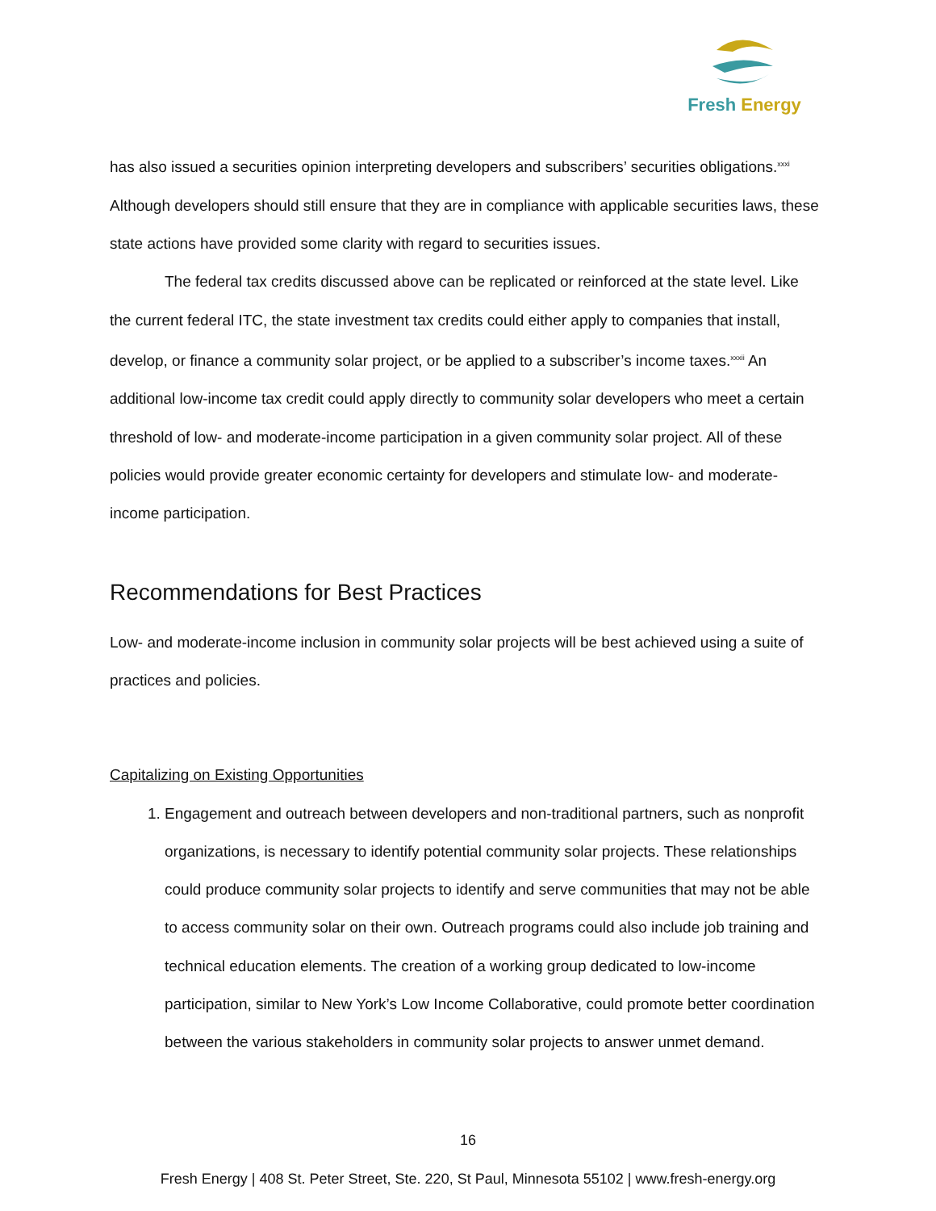Fresh Energy
has also issued a securities opinion interpreting developers and subscribers’ securities obligations.<sup>xxxi</sup> Although developers should still ensure that they are in compliance with applicable securities laws, these state actions have provided some clarity with regard to securities issues.
The federal tax credits discussed above can be replicated or reinforced at the state level. Like the current federal ITC, the state investment tax credits could either apply to companies that install, develop, or finance a community solar project, or be applied to a subscriber’s income taxes.<sup>xxxii</sup> An additional low-income tax credit could apply directly to community solar developers who meet a certain threshold of low- and moderate-income participation in a given community solar project. All of these policies would provide greater economic certainty for developers and stimulate low- and moderate-income participation.
Recommendations for Best Practices
Low- and moderate-income inclusion in community solar projects will be best achieved using a suite of practices and policies.
Capitalizing on Existing Opportunities
1. Engagement and outreach between developers and non-traditional partners, such as nonprofit organizations, is necessary to identify potential community solar projects. These relationships could produce community solar projects to identify and serve communities that may not be able to access community solar on their own. Outreach programs could also include job training and technical education elements. The creation of a working group dedicated to low-income participation, similar to New York’s Low Income Collaborative, could promote better coordination between the various stakeholders in community solar projects to answer unmet demand.
16
Fresh Energy | 408 St. Peter Street, Ste. 220, St Paul, Minnesota 55102 | www.fresh-energy.org